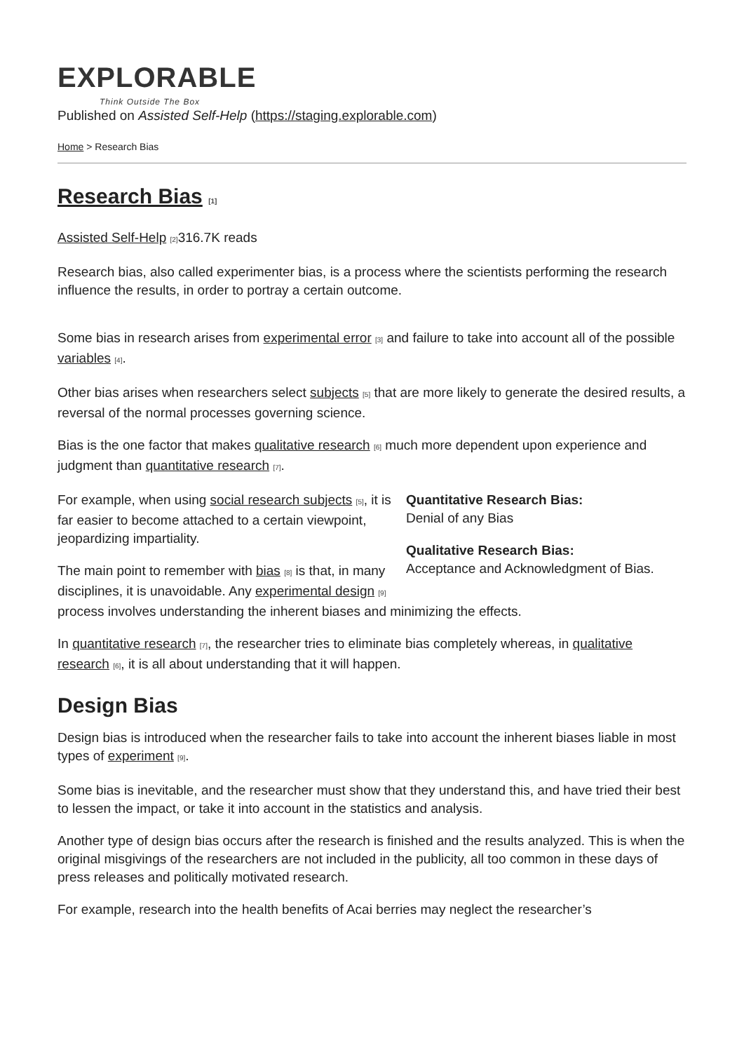EXPLORABLE
Think Outside The Box
Published on Assisted Self-Help (https://staging.explorable.com)
Home > Research Bias
Research Bias [1]
Assisted Self-Help [2] 316.7K reads
Research bias, also called experimenter bias, is a process where the scientists performing the research influence the results, in order to portray a certain outcome.
Some bias in research arises from experimental error [3] and failure to take into account all of the possible variables [4].
Other bias arises when researchers select subjects [5] that are more likely to generate the desired results, a reversal of the normal processes governing science.
Bias is the one factor that makes qualitative research [6] much more dependent upon experience and judgment than quantitative research [7].
Quantitative Research Bias:
Denial of any Bias
Qualitative Research Bias:
Acceptance and Acknowledgment of Bias.
For example, when using social research subjects [5], it is far easier to become attached to a certain viewpoint, jeopardizing impartiality.
The main point to remember with bias [8] is that, in many disciplines, it is unavoidable. Any experimental design [9] process involves understanding the inherent biases and minimizing the effects.
In quantitative research [7], the researcher tries to eliminate bias completely whereas, in qualitative research [6], it is all about understanding that it will happen.
Design Bias
Design bias is introduced when the researcher fails to take into account the inherent biases liable in most types of experiment [9].
Some bias is inevitable, and the researcher must show that they understand this, and have tried their best to lessen the impact, or take it into account in the statistics and analysis.
Another type of design bias occurs after the research is finished and the results analyzed. This is when the original misgivings of the researchers are not included in the publicity, all too common in these days of press releases and politically motivated research.
For example, research into the health benefits of Acai berries may neglect the researcher’s